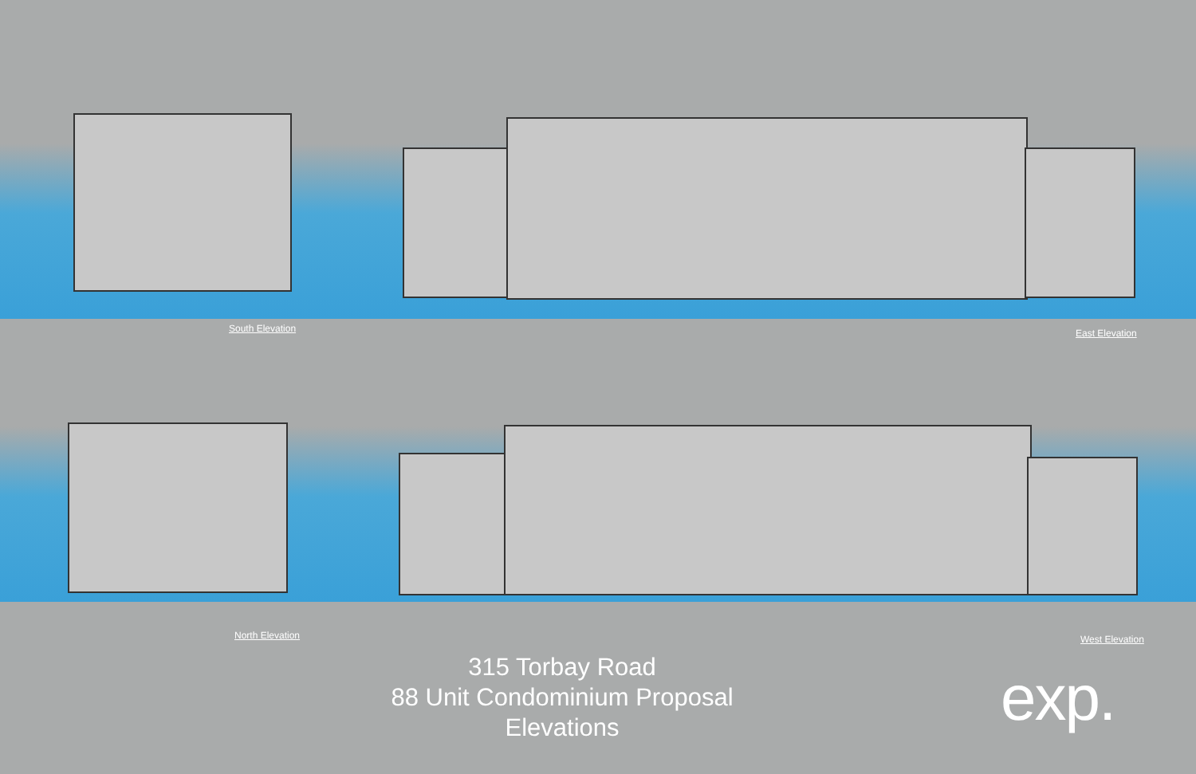South Elevation East Elevation
North Elevation West Elevation
315 Torbay Road
88 Unit Condominium Proposal
Elevations
exp.